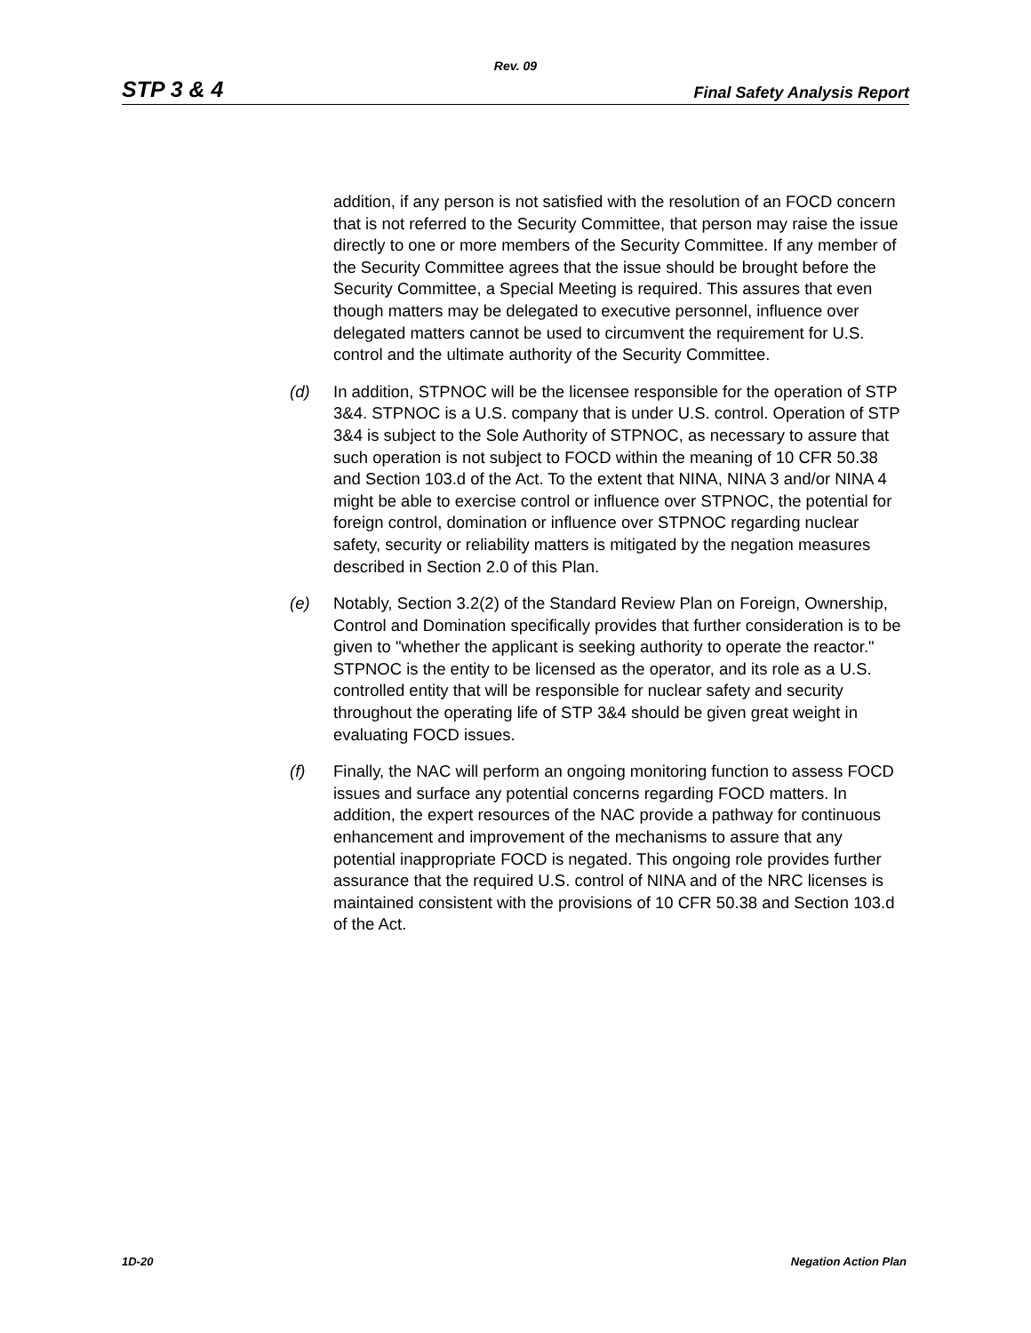Rev. 09
STP 3 & 4 Final Safety Analysis Report
addition, if any person is not satisfied with the resolution of an FOCD concern that is not referred to the Security Committee, that person may raise the issue directly to one or more members of the Security Committee. If any member of the Security Committee agrees that the issue should be brought before the Security Committee, a Special Meeting is required. This assures that even though matters may be delegated to executive personnel, influence over delegated matters cannot be used to circumvent the requirement for U.S. control and the ultimate authority of the Security Committee.
(d) In addition, STPNOC will be the licensee responsible for the operation of STP 3&4. STPNOC is a U.S. company that is under U.S. control. Operation of STP 3&4 is subject to the Sole Authority of STPNOC, as necessary to assure that such operation is not subject to FOCD within the meaning of 10 CFR 50.38 and Section 103.d of the Act. To the extent that NINA, NINA 3 and/or NINA 4 might be able to exercise control or influence over STPNOC, the potential for foreign control, domination or influence over STPNOC regarding nuclear safety, security or reliability matters is mitigated by the negation measures described in Section 2.0 of this Plan.
(e) Notably, Section 3.2(2) of the Standard Review Plan on Foreign, Ownership, Control and Domination specifically provides that further consideration is to be given to "whether the applicant is seeking authority to operate the reactor." STPNOC is the entity to be licensed as the operator, and its role as a U.S. controlled entity that will be responsible for nuclear safety and security throughout the operating life of STP 3&4 should be given great weight in evaluating FOCD issues.
(f) Finally, the NAC will perform an ongoing monitoring function to assess FOCD issues and surface any potential concerns regarding FOCD matters. In addition, the expert resources of the NAC provide a pathway for continuous enhancement and improvement of the mechanisms to assure that any potential inappropriate FOCD is negated. This ongoing role provides further assurance that the required U.S. control of NINA and of the NRC licenses is maintained consistent with the provisions of 10 CFR 50.38 and Section 103.d of the Act.
1D-20 Negation Action Plan